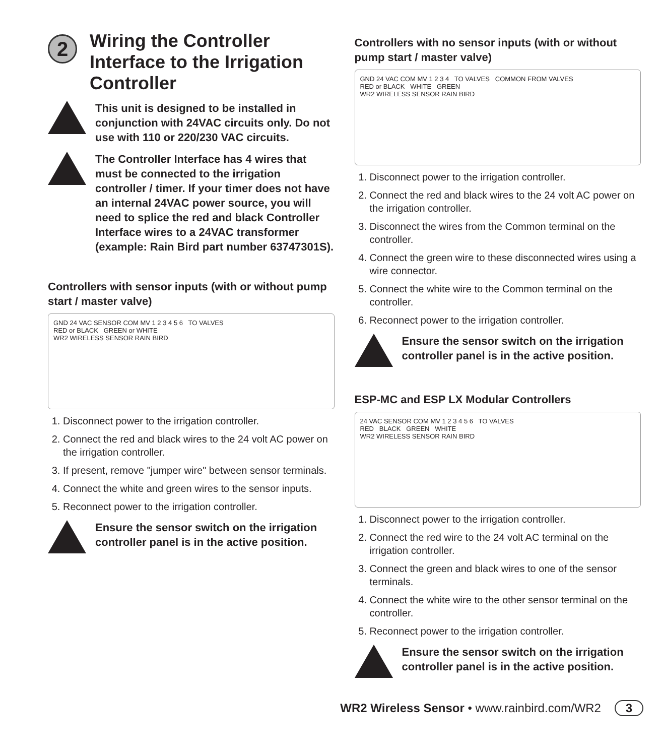2
Wiring the Controller Interface to the Irrigation Controller
This unit is designed to be installed in conjunction with 24VAC circuits only. Do not use with 110 or 220/230 VAC circuits.
The Controller Interface has 4 wires that must be connected to the irrigation controller / timer. If your timer does not have an internal 24VAC power source, you will need to splice the red and black Controller Interface wires to a 24VAC transformer (example: Rain Bird part number 63747301S).
Controllers with sensor inputs (with or without pump start / master valve)
GND 24 VAC SENSOR COM MV 1 2 3 4 5 6 TO VALVES
RED or BLACK GREEN or WHITE
WR2 WIRELESS SENSOR RAIN BIRD
1. Disconnect power to the irrigation controller.
2. Connect the red and black wires to the 24 volt AC power on the irrigation controller.
3. If present, remove "jumper wire" between sensor terminals.
4. Connect the white and green wires to the sensor inputs.
5. Reconnect power to the irrigation controller.
Ensure the sensor switch on the irrigation controller panel is in the active position.
Controllers with no sensor inputs (with or without pump start / master valve)
GND 24 VAC COM MV 1 2 3 4 TO VALVES COMMON FROM VALVES
RED or BLACK WHITE GREEN
WR2 WIRELESS SENSOR RAIN BIRD
1. Disconnect power to the irrigation controller.
2. Connect the red and black wires to the 24 volt AC power on the irrigation controller.
3. Disconnect the wires from the Common terminal on the controller.
4. Connect the green wire to these disconnected wires using a wire connector.
5. Connect the white wire to the Common terminal on the controller.
6. Reconnect power to the irrigation controller.
Ensure the sensor switch on the irrigation controller panel is in the active position.
ESP-MC and ESP LX Modular Controllers
24 VAC SENSOR COM MV 1 2 3 4 5 6 TO VALVES
RED BLACK GREEN WHITE
WR2 WIRELESS SENSOR RAIN BIRD
1. Disconnect power to the irrigation controller.
2. Connect the red wire to the 24 volt AC terminal on the irrigation controller.
3. Connect the green and black wires to one of the sensor terminals.
4. Connect the white wire to the other sensor terminal on the controller.
5. Reconnect power to the irrigation controller.
Ensure the sensor switch on the irrigation controller panel is in the active position.
WR2 Wireless Sensor • www.rainbird.com/WR2 3